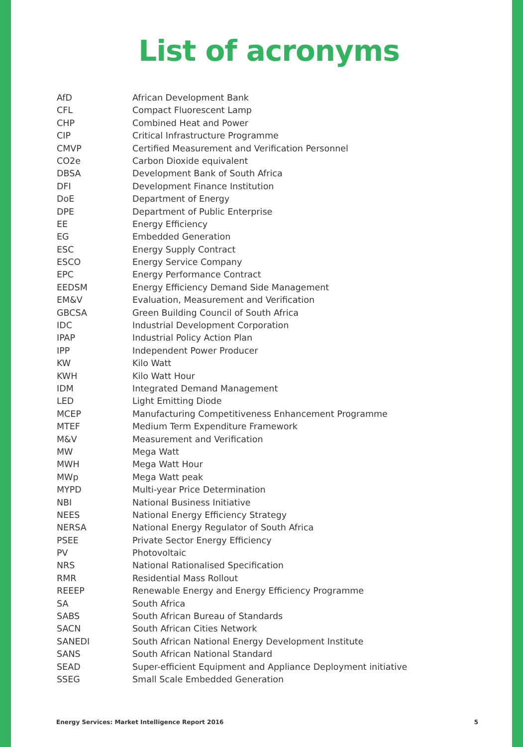List of acronyms
| AfD | African Development Bank |
| CFL | Compact Fluorescent Lamp |
| CHP | Combined Heat and Power |
| CIP | Critical Infrastructure Programme |
| CMVP | Certified Measurement and Verification Personnel |
| CO2e | Carbon Dioxide equivalent |
| DBSA | Development Bank of South Africa |
| DFI | Development Finance Institution |
| DoE | Department of Energy |
| DPE | Department of Public Enterprise |
| EE | Energy Efficiency |
| EG | Embedded Generation |
| ESC | Energy Supply Contract |
| ESCO | Energy Service Company |
| EPC | Energy Performance Contract |
| EEDSM | Energy Efficiency Demand Side Management |
| EM&V | Evaluation, Measurement and Verification |
| GBCSA | Green Building Council of South Africa |
| IDC | Industrial Development Corporation |
| IPAP | Industrial Policy Action Plan |
| IPP | Independent Power Producer |
| KW | Kilo Watt |
| KWH | Kilo Watt Hour |
| IDM | Integrated Demand Management |
| LED | Light Emitting Diode |
| MCEP | Manufacturing Competitiveness Enhancement Programme |
| MTEF | Medium Term Expenditure Framework |
| M&V | Measurement and Verification |
| MW | Mega Watt |
| MWH | Mega Watt Hour |
| MWp | Mega Watt peak |
| MYPD | Multi-year Price Determination |
| NBI | National Business Initiative |
| NEES | National Energy Efficiency Strategy |
| NERSA | National Energy Regulator of South Africa |
| PSEE | Private Sector Energy Efficiency |
| PV | Photovoltaic |
| NRS | National Rationalised Specification |
| RMR | Residential Mass Rollout |
| REEEP | Renewable Energy and Energy Efficiency Programme |
| SA | South Africa |
| SABS | South African Bureau of Standards |
| SACN | South African Cities Network |
| SANEDI | South African National Energy Development Institute |
| SANS | South African National Standard |
| SEAD | Super-efficient Equipment and Appliance Deployment initiative |
| SSEG | Small Scale Embedded Generation |
Energy Services: Market Intelligence Report 2016 5